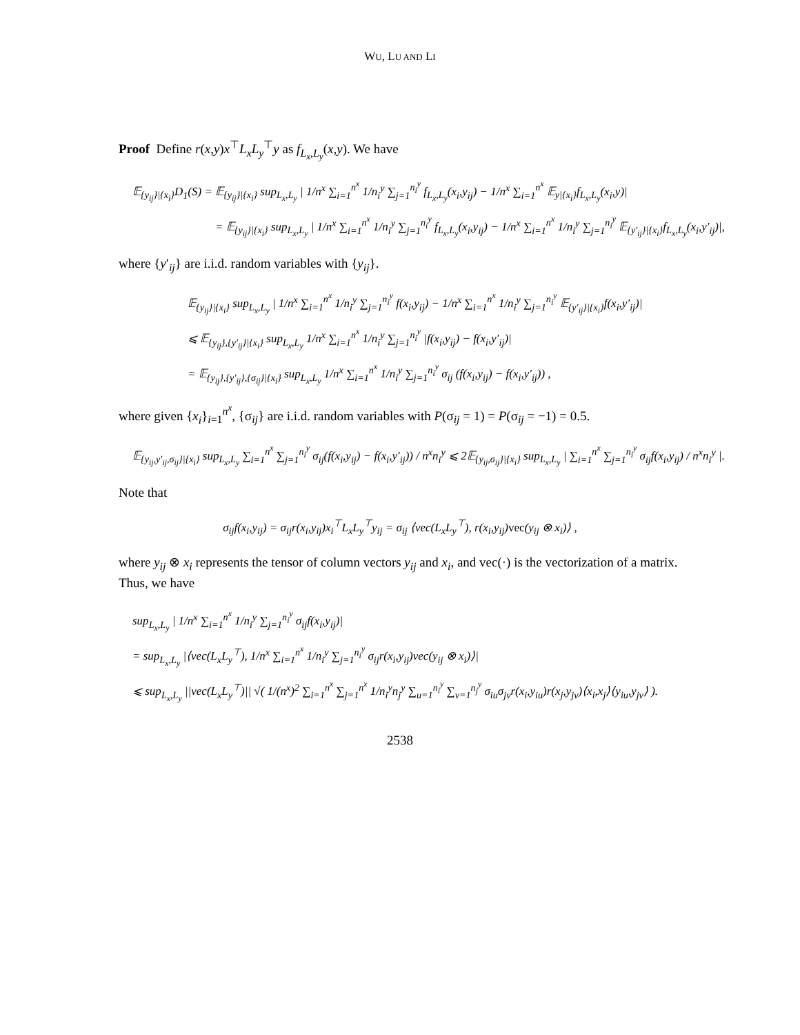WU, LU AND LI
Proof Define r(x,y)x<sup>⊤</sup>L<sub>x</sub>L<sub>y</sub><sup>⊤</sup>y as f<sub>L<sub>x</sub>,L<sub>y</sub></sub>(x,y). We have
𝔼<sub>{y<sub>ij</sub>}|{x<sub>i</sub>}</sub>D<sub>1</sub>(S) = 𝔼<sub>{y<sub>ij</sub>}|{x<sub>i</sub>}</sub> sup<sub>L<sub>x</sub>,L<sub>y</sub></sub> | 1/n<sup>x</sup> ∑<sub>i=1</sub><sup>n<sup>x</sup></sup> 1/n<sub>i</sub><sup>y</sup> ∑<sub>j=1</sub><sup>n<sub>i</sub><sup>y</sup></sup> f<sub>L<sub>x</sub>,L<sub>y</sub></sub>(x<sub>i</sub>,y<sub>ij</sub>) − 1/n<sup>x</sup> ∑<sub>i=1</sub><sup>n<sup>x</sup></sup> 𝔼<sub>y|{x<sub>i</sub>}</sub>f<sub>L<sub>x</sub>,L<sub>y</sub></sub>(x<sub>i</sub>,y)|
= 𝔼<sub>{y<sub>ij</sub>}|{x<sub>i</sub>}</sub> sup<sub>L<sub>x</sub>,L<sub>y</sub></sub> | 1/n<sup>x</sup> ∑<sub>i=1</sub><sup>n<sup>x</sup></sup> 1/n<sub>i</sub><sup>y</sup> ∑<sub>j=1</sub><sup>n<sub>i</sub><sup>y</sup></sup> f<sub>L<sub>x</sub>,L<sub>y</sub></sub>(x<sub>i</sub>,y<sub>ij</sub>) − 1/n<sup>x</sup> ∑<sub>i=1</sub><sup>n<sup>x</sup></sup> 1/n<sub>i</sub><sup>y</sup> ∑<sub>j=1</sub><sup>n<sub>i</sub><sup>y</sup></sup> 𝔼<sub>{y′<sub>ij</sub>}|{x<sub>i</sub>}</sub>f<sub>L<sub>x</sub>,L<sub>y</sub></sub>(x<sub>i</sub>,y′<sub>ij</sub>)|,
where {y′<sub>ij</sub>} are i.i.d. random variables with {y<sub>ij</sub>}.
𝔼<sub>{y<sub>ij</sub>}|{x<sub>i</sub>}</sub> sup<sub>L<sub>x</sub>,L<sub>y</sub></sub> | 1/n<sup>x</sup> ∑<sub>i=1</sub><sup>n<sup>x</sup></sup> 1/n<sub>i</sub><sup>y</sup> ∑<sub>j=1</sub><sup>n<sub>i</sub><sup>y</sup></sup> f(x<sub>i</sub>,y<sub>ij</sub>) − 1/n<sup>x</sup> ∑<sub>i=1</sub><sup>n<sup>x</sup></sup> 1/n<sub>i</sub><sup>y</sup> ∑<sub>j=1</sub><sup>n<sub>i</sub><sup>y</sup></sup> 𝔼<sub>{y′<sub>ij</sub>}|{x<sub>i</sub>}</sub>f(x<sub>i</sub>,y′<sub>ij</sub>)|
⩽ 𝔼<sub>{y<sub>ij</sub>},{y′<sub>ij</sub>}|{x<sub>i</sub>}</sub> sup<sub>L<sub>x</sub>,L<sub>y</sub></sub> 1/n<sup>x</sup> ∑<sub>i=1</sub><sup>n<sup>x</sup></sup> 1/n<sub>i</sub><sup>y</sup> ∑<sub>j=1</sub><sup>n<sub>i</sub><sup>y</sup></sup> |f(x<sub>i</sub>,y<sub>ij</sub>) − f(x<sub>i</sub>,y′<sub>ij</sub>)|
= 𝔼<sub>{y<sub>ij</sub>},{y′<sub>ij</sub>},{σ<sub>ij</sub>}|{x<sub>i</sub>}</sub> sup<sub>L<sub>x</sub>,L<sub>y</sub></sub> 1/n<sup>x</sup> ∑<sub>i=1</sub><sup>n<sup>x</sup></sup> 1/n<sub>i</sub><sup>y</sup> ∑<sub>j=1</sub><sup>n<sub>i</sub><sup>y</sup></sup> σ<sub>ij</sub> (f(x<sub>i</sub>,y<sub>ij</sub>) − f(x<sub>i</sub>,y′<sub>ij</sub>)) ,
where given {x<sub>i</sub>}<sub>i=1</sub><sup>n<sup>x</sup></sup>, {σ<sub>ij</sub>} are i.i.d. random variables with P(σ<sub>ij</sub> = 1) = P(σ<sub>ij</sub> = −1) = 0.5.
𝔼<sub>{y<sub>ij</sub>,y′<sub>ij</sub>,σ<sub>ij</sub>}|{x<sub>i</sub>}</sub> sup<sub>L<sub>x</sub>,L<sub>y</sub></sub> ∑<sub>i=1</sub><sup>n<sup>x</sup></sup> ∑<sub>j=1</sub><sup>n<sub>i</sub><sup>y</sup></sup> σ<sub>ij</sub>(f(x<sub>i</sub>,y<sub>ij</sub>) − f(x<sub>i</sub>,y′<sub>ij</sub>)) / n<sup>x</sup>n<sub>i</sub><sup>y</sup> ⩽ 2𝔼<sub>{y<sub>ij</sub>,σ<sub>ij</sub>}|{x<sub>i</sub>}</sub> sup<sub>L<sub>x</sub>,L<sub>y</sub></sub> | ∑<sub>i=1</sub><sup>n<sup>x</sup></sup> ∑<sub>j=1</sub><sup>n<sub>i</sub><sup>y</sup></sup> σ<sub>ij</sub>f(x<sub>i</sub>,y<sub>ij</sub>) / n<sup>x</sup>n<sub>i</sub><sup>y</sup> |.
Note that
σ<sub>ij</sub>f(x<sub>i</sub>,y<sub>ij</sub>) = σ<sub>ij</sub>r(x<sub>i</sub>,y<sub>ij</sub>)x<sub>i</sub><sup>⊤</sup>L<sub>x</sub>L<sub>y</sub><sup>⊤</sup>y<sub>ij</sub> = σ<sub>ij</sub> ⟨vec(L<sub>x</sub>L<sub>y</sub><sup>⊤</sup>), r(x<sub>i</sub>,y<sub>ij</sub>)vec(y<sub>ij</sub> ⊗ x<sub>i</sub>)⟩ ,
where y<sub>ij</sub> ⊗ x<sub>i</sub> represents the tensor of column vectors y<sub>ij</sub> and x<sub>i</sub>, and vec(·) is the vectorization of a matrix. Thus, we have
sup<sub>L<sub>x</sub>,L<sub>y</sub></sub> | 1/n<sup>x</sup> ∑<sub>i=1</sub><sup>n<sup>x</sup></sup> 1/n<sub>i</sub><sup>y</sup> ∑<sub>j=1</sub><sup>n<sub>i</sub><sup>y</sup></sup> σ<sub>ij</sub>f(x<sub>i</sub>,y<sub>ij</sub>)|
= sup<sub>L<sub>x</sub>,L<sub>y</sub></sub> |⟨vec(L<sub>x</sub>L<sub>y</sub><sup>⊤</sup>), 1/n<sup>x</sup> ∑<sub>i=1</sub><sup>n<sup>x</sup></sup> 1/n<sub>i</sub><sup>y</sup> ∑<sub>j=1</sub><sup>n<sub>i</sub><sup>y</sup></sup> σ<sub>ij</sub>r(x<sub>i</sub>,y<sub>ij</sub>)vec(y<sub>ij</sub> ⊗ x<sub>i</sub>)⟩|
⩽ sup<sub>L<sub>x</sub>,L<sub>y</sub></sub> ||vec(L<sub>x</sub>L<sub>y</sub><sup>⊤</sup>)|| √( 1/(n<sup>x</sup>)<sup>2</sup> ∑<sub>i=1</sub><sup>n<sup>x</sup></sup> ∑<sub>j=1</sub><sup>n<sup>x</sup></sup> 1/n<sub>i</sub><sup>y</sup>n<sub>j</sub><sup>y</sup> ∑<sub>u=1</sub><sup>n<sub>i</sub><sup>y</sup></sup> ∑<sub>v=1</sub><sup>n<sub>j</sub><sup>y</sup></sup> σ<sub>iu</sub>σ<sub>jv</sub>r(x<sub>i</sub>,y<sub>iu</sub>)r(x<sub>j</sub>,y<sub>jv</sub>)⟨x<sub>i</sub>,x<sub>j</sub>⟩⟨y<sub>iu</sub>,y<sub>jv</sub>⟩ ).
2538